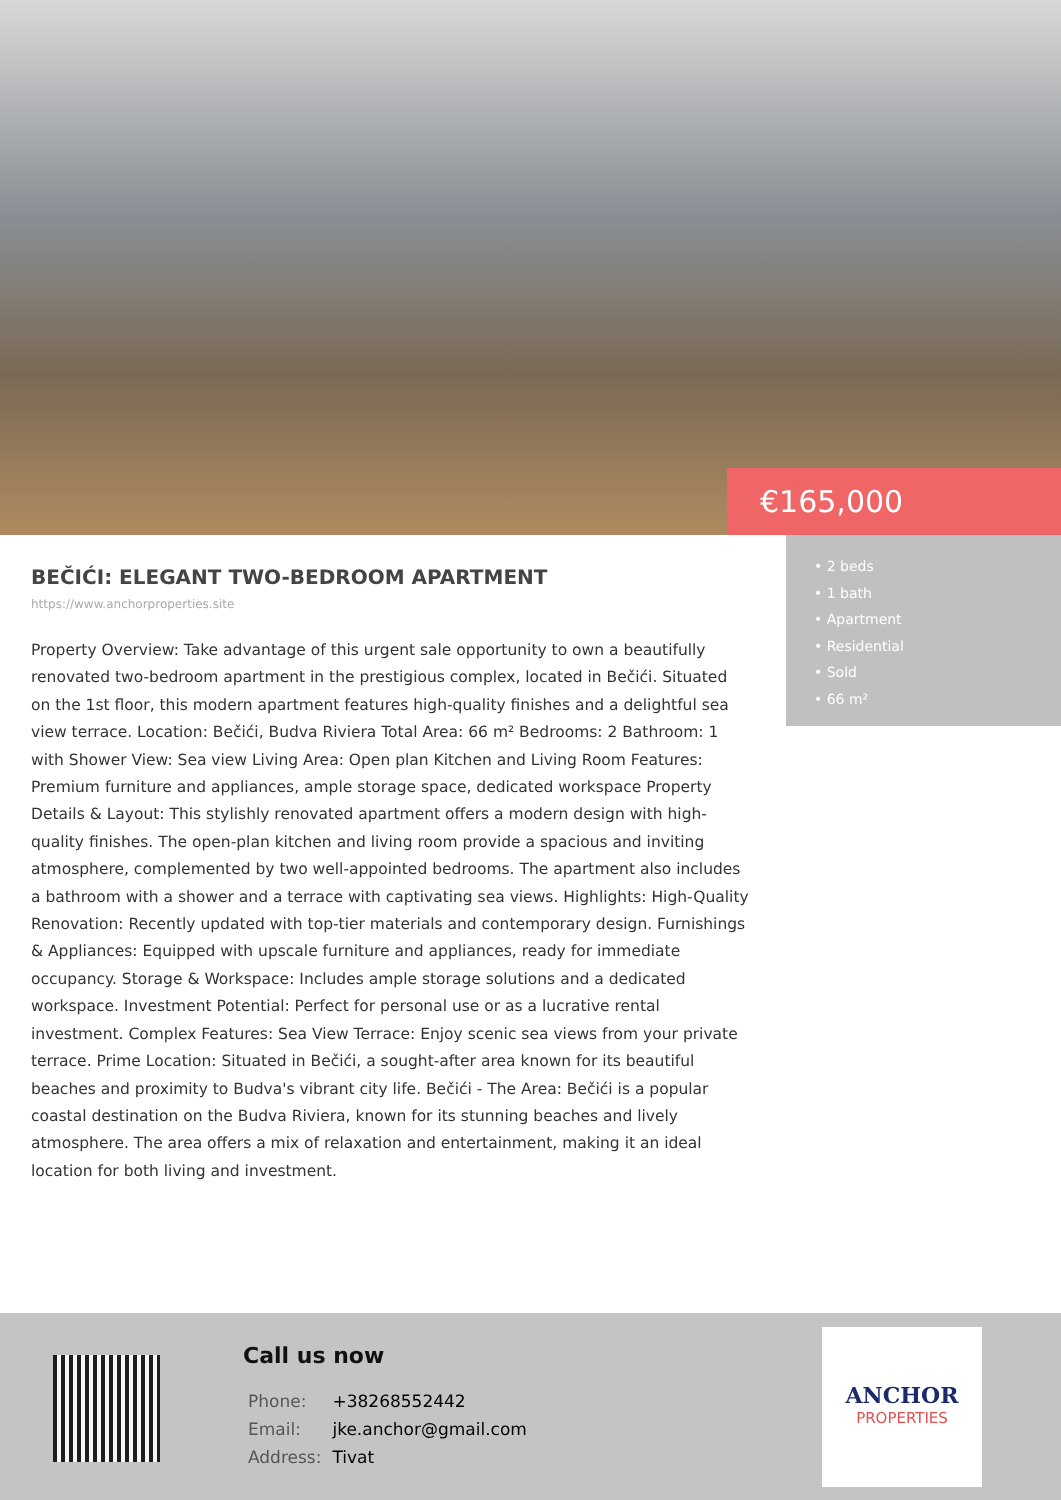€165,000
• 2 beds
• 1 bath
• Apartment
• Residential
• Sold
• 66 m²
BEČIĆI: ELEGANT TWO-BEDROOM APARTMENT
https://www.anchorproperties.site
Property Overview: Take advantage of this urgent sale opportunity to own a beautifully renovated two-bedroom apartment in the prestigious complex, located in Bečići. Situated on the 1st floor, this modern apartment features high-quality finishes and a delightful sea view terrace. Location: Bečići, Budva Riviera Total Area: 66 m² Bedrooms: 2 Bathroom: 1 with Shower View: Sea view Living Area: Open plan Kitchen and Living Room Features: Premium furniture and appliances, ample storage space, dedicated workspace Property Details & Layout: This stylishly renovated apartment offers a modern design with high-quality finishes. The open-plan kitchen and living room provide a spacious and inviting atmosphere, complemented by two well-appointed bedrooms. The apartment also includes a bathroom with a shower and a terrace with captivating sea views. Highlights: High-Quality Renovation: Recently updated with top-tier materials and contemporary design. Furnishings & Appliances: Equipped with upscale furniture and appliances, ready for immediate occupancy. Storage & Workspace: Includes ample storage solutions and a dedicated workspace. Investment Potential: Perfect for personal use or as a lucrative rental investment. Complex Features: Sea View Terrace: Enjoy scenic sea views from your private terrace. Prime Location: Situated in Bečići, a sought-after area known for its beautiful beaches and proximity to Budva's vibrant city life. Bečići - The Area: Bečići is a popular coastal destination on the Budva Riviera, known for its stunning beaches and lively atmosphere. The area offers a mix of relaxation and entertainment, making it an ideal location for both living and investment.
Call us now
| Phone: | +38268552442 |
| Email: | jke.anchor@gmail.com |
| Address: | Tivat |
ANCHOR
PROPERTIES